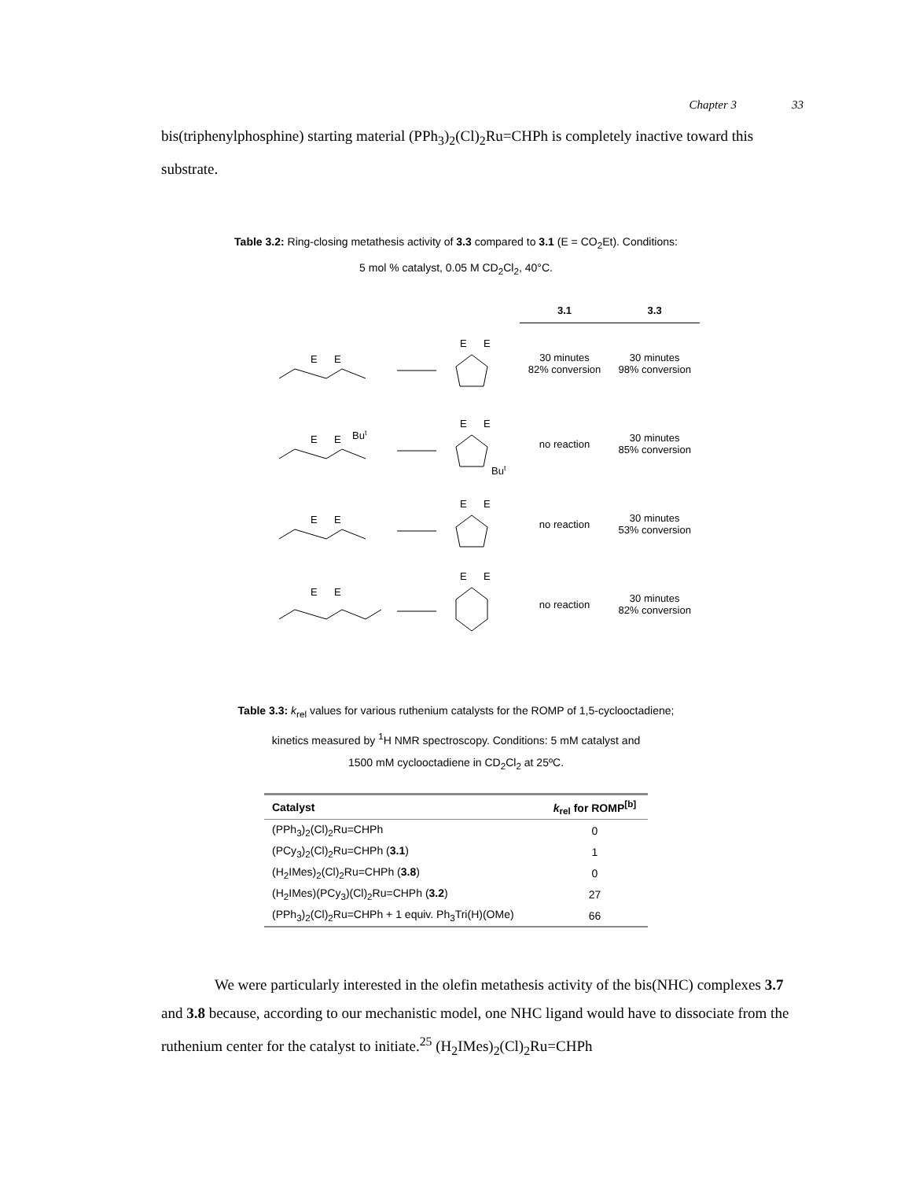Chapter 3 33
bis(triphenylphosphine) starting material (PPh<sub>3</sub>)<sub>2</sub>(Cl)<sub>2</sub>Ru=CHPh is completely inactive toward this substrate.
Table 3.2: Ring-closing metathesis activity of 3.3 compared to 3.1 (E = CO<sub>2</sub>Et). Conditions:
5 mol % catalyst, 0.05 M CD<sub>2</sub>Cl<sub>2</sub>, 40°C.
| | 3.1 | 3.3 |
| --- | --- | --- |
| E E E E | 30 minutes 82% conversion | 30 minutes 98% conversion |
| E E Bu t E E Bu t | no reaction | 30 minutes 85% conversion |
| E E E E | no reaction | 30 minutes 53% conversion |
| E E E E | no reaction | 30 minutes 82% conversion |
Table 3.3: k<sub>rel</sub> values for various ruthenium catalysts for the ROMP of 1,5-cyclooctadiene;
kinetics measured by <sup>1</sup>H NMR spectroscopy. Conditions: 5 mM catalyst and
1500 mM cyclooctadiene in CD<sub>2</sub>Cl<sub>2</sub> at 25ºC.
| Catalyst | k<sub>rel</sub> for ROMP<sup>[b]</sup> |
| --- | --- |
| (PPh<sub>3</sub>)<sub>2</sub>(Cl)<sub>2</sub>Ru=CHPh | 0 |
| (PCy<sub>3</sub>)<sub>2</sub>(Cl)<sub>2</sub>Ru=CHPh ( 3.1 ) | 1 |
| (H<sub>2</sub>IMes)<sub>2</sub>(Cl)<sub>2</sub>Ru=CHPh ( 3.8 ) | 0 |
| (H<sub>2</sub>IMes)(PCy<sub>3</sub>)(Cl)<sub>2</sub>Ru=CHPh ( 3.2 ) | 27 |
| (PPh<sub>3</sub>)<sub>2</sub>(Cl)<sub>2</sub>Ru=CHPh + 1 equiv. Ph<sub>3</sub>Tri(H)(OMe) | 66 |
We were particularly interested in the olefin metathesis activity of the bis(NHC) complexes 3.7 and 3.8 because, according to our mechanistic model, one NHC ligand would have to dissociate from the ruthenium center for the catalyst to initiate.<sup>25</sup> (H<sub>2</sub>IMes)<sub>2</sub>(Cl)<sub>2</sub>Ru=CHPh